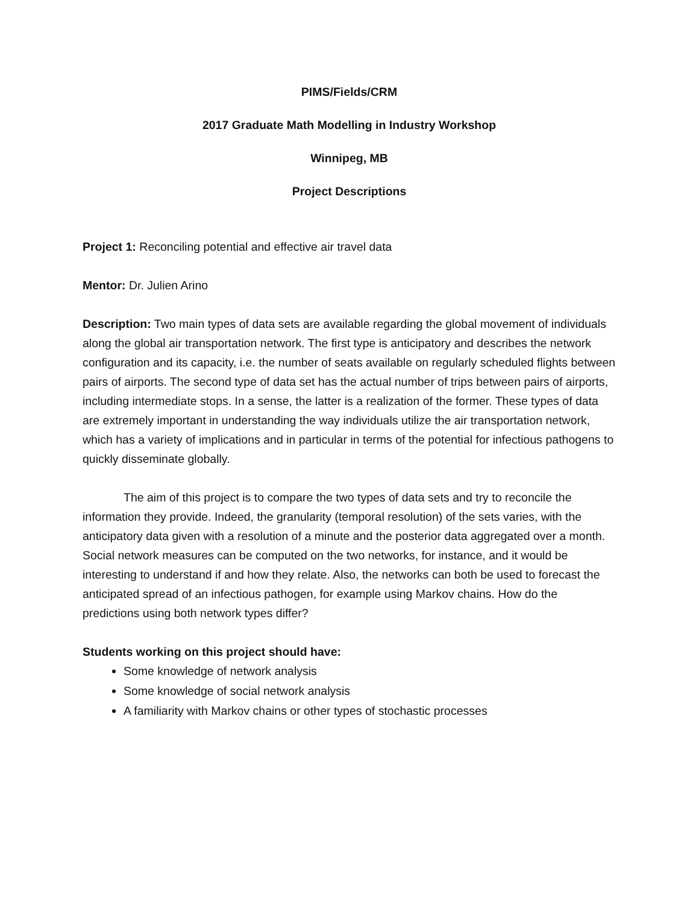PIMS/Fields/CRM
2017 Graduate Math Modelling in Industry Workshop
Winnipeg, MB
Project Descriptions
Project 1: Reconciling potential and effective air travel data
Mentor: Dr. Julien Arino
Description: Two main types of data sets are available regarding the global movement of individuals along the global air transportation network. The first type is anticipatory and describes the network configuration and its capacity, i.e. the number of seats available on regularly scheduled flights between pairs of airports. The second type of data set has the actual number of trips between pairs of airports, including intermediate stops. In a sense, the latter is a realization of the former. These types of data are extremely important in understanding the way individuals utilize the air transportation network, which has a variety of implications and in particular in terms of the potential for infectious pathogens to quickly disseminate globally.
The aim of this project is to compare the two types of data sets and try to reconcile the information they provide. Indeed, the granularity (temporal resolution) of the sets varies, with the anticipatory data given with a resolution of a minute and the posterior data aggregated over a month. Social network measures can be computed on the two networks, for instance, and it would be interesting to understand if and how they relate. Also, the networks can both be used to forecast the anticipated spread of an infectious pathogen, for example using Markov chains. How do the predictions using both network types differ?
Students working on this project should have:
Some knowledge of network analysis
Some knowledge of social network analysis
A familiarity with Markov chains or other types of stochastic processes